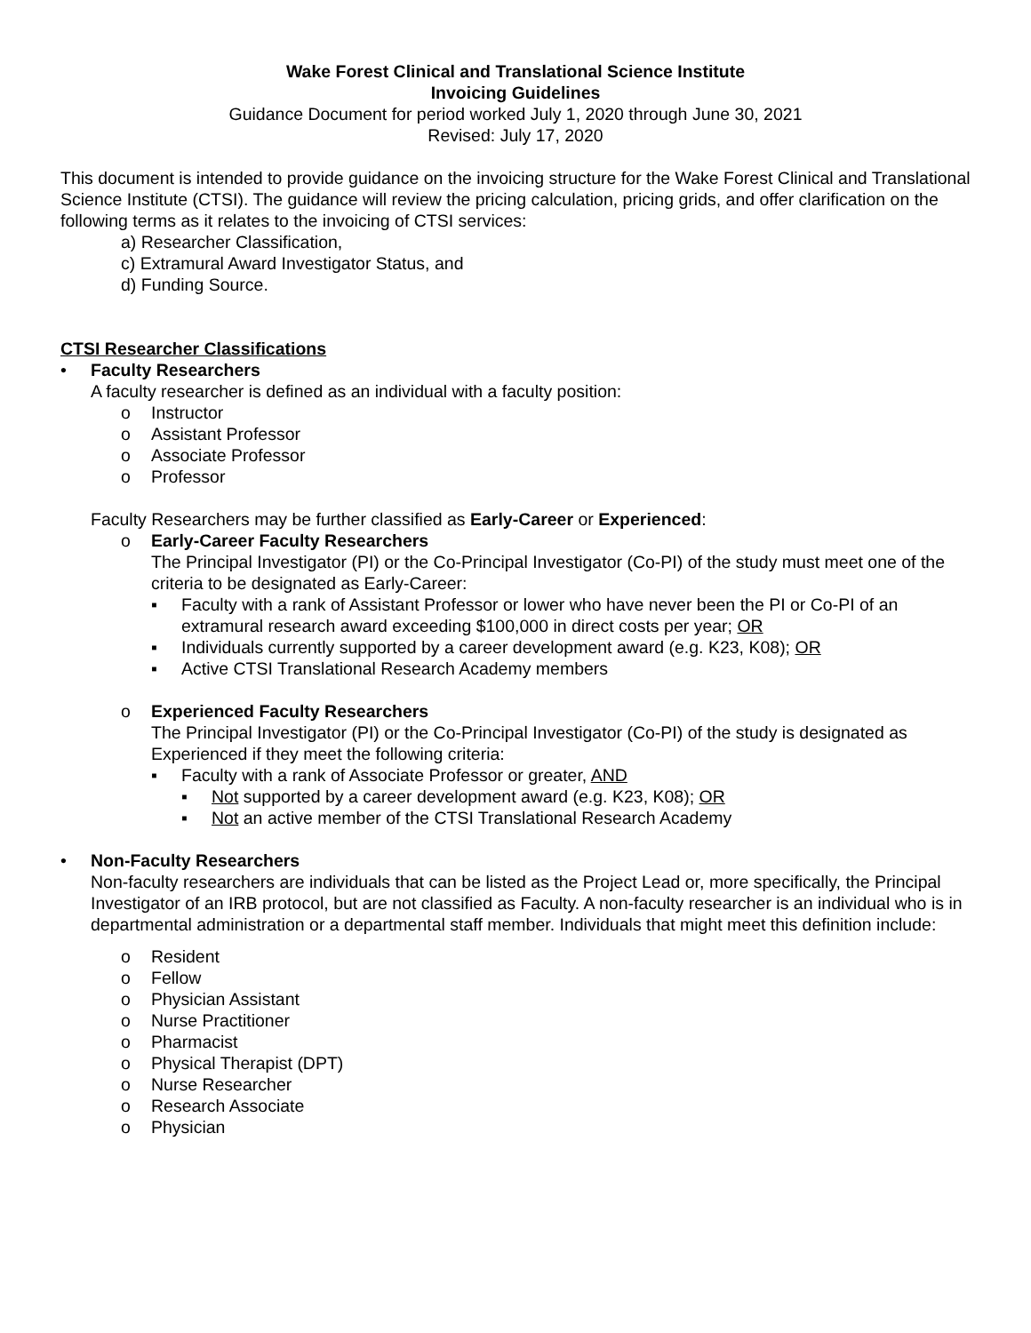Wake Forest Clinical and Translational Science Institute
Invoicing Guidelines
Guidance Document for period worked July 1, 2020 through June 30, 2021
Revised: July 17, 2020
This document is intended to provide guidance on the invoicing structure for the Wake Forest Clinical and Translational Science Institute (CTSI). The guidance will review the pricing calculation, pricing grids, and offer clarification on the following terms as it relates to the invoicing of CTSI services:
a) Researcher Classification,
c) Extramural Award Investigator Status, and
d) Funding Source.
CTSI Researcher Classifications
• Faculty Researchers
A faculty researcher is defined as an individual with a faculty position:
o Instructor
o Assistant Professor
o Associate Professor
o Professor
Faculty Researchers may be further classified as Early-Career or Experienced:
o Early-Career Faculty Researchers
The Principal Investigator (PI) or the Co-Principal Investigator (Co-PI) of the study must meet one of the criteria to be designated as Early-Career:
▪ Faculty with a rank of Assistant Professor or lower who have never been the PI or Co-PI of an extramural research award exceeding $100,000 in direct costs per year; OR
▪ Individuals currently supported by a career development award (e.g. K23, K08); OR
▪ Active CTSI Translational Research Academy members
o Experienced Faculty Researchers
The Principal Investigator (PI) or the Co-Principal Investigator (Co-PI) of the study is designated as Experienced if they meet the following criteria:
▪ Faculty with a rank of Associate Professor or greater, AND
▪ Not supported by a career development award (e.g. K23, K08); OR
▪ Not an active member of the CTSI Translational Research Academy
• Non-Faculty Researchers
Non-faculty researchers are individuals that can be listed as the Project Lead or, more specifically, the Principal Investigator of an IRB protocol, but are not classified as Faculty. A non-faculty researcher is an individual who is in departmental administration or a departmental staff member. Individuals that might meet this definition include:
o Resident
o Fellow
o Physician Assistant
o Nurse Practitioner
o Pharmacist
o Physical Therapist (DPT)
o Nurse Researcher
o Research Associate
o Physician